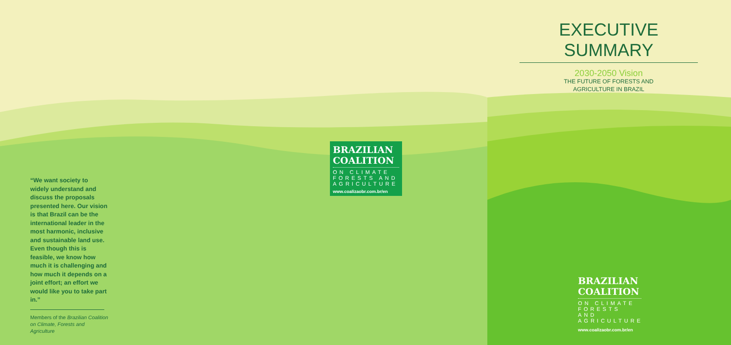“We want society to widely understand and discuss the proposals presented here. Our vision is that Brazil can be the international leader in the most harmonic, inclusive and sustainable land use. Even though this is feasible, we know how much it is challenging and how much it depends on a joint effort; an effort we would like you to take part in.”
Members of the Brazilian Coalition on Climate, Forests and Agriculture
BRAZILIAN
COALITION
ON CLIMATE FORESTS AND AGRICULTURE
www.coalizaobr.com.br/en
EXECUTIVE SUMMARY
2030-2050 Vision
THE FUTURE OF FORESTS AND
AGRICULTURE IN BRAZIL
BRAZILIAN
COALITION
ON CLIMATE FORESTS AND AGRICULTURE
www.coalizaobr.com.br/en